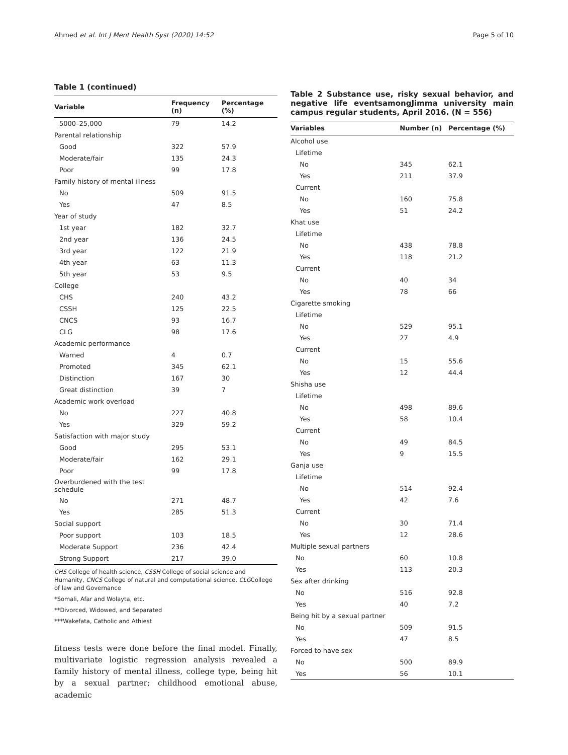Ahmed et al. Int J Ment Health Syst (2020) 14:52 Page 5 of 10
Table 1 (continued)
| Variable | Frequency (n) | Percentage (%) |
| --- | --- | --- |
| 5000–25,000 | 79 | 14.2 |
| Parental relationship | | |
| Good | 322 | 57.9 |
| Moderate/fair | 135 | 24.3 |
| Poor | 99 | 17.8 |
| Family history of mental illness | | |
| No | 509 | 91.5 |
| Yes | 47 | 8.5 |
| Year of study | | |
| 1st year | 182 | 32.7 |
| 2nd year | 136 | 24.5 |
| 3rd year | 122 | 21.9 |
| 4th year | 63 | 11.3 |
| 5th year | 53 | 9.5 |
| College | | |
| CHS | 240 | 43.2 |
| CSSH | 125 | 22.5 |
| CNCS | 93 | 16.7 |
| CLG | 98 | 17.6 |
| Academic performance | | |
| Warned | 4 | 0.7 |
| Promoted | 345 | 62.1 |
| Distinction | 167 | 30 |
| Great distinction | 39 | 7 |
| Academic work overload | | |
| No | 227 | 40.8 |
| Yes | 329 | 59.2 |
| Satisfaction with major study | | |
| Good | 295 | 53.1 |
| Moderate/fair | 162 | 29.1 |
| Poor | 99 | 17.8 |
| Overburdened with the test schedule | | |
| No | 271 | 48.7 |
| Yes | 285 | 51.3 |
| Social support | | |
| Poor support | 103 | 18.5 |
| Moderate Support | 236 | 42.4 |
| Strong Support | 217 | 39.0 |
CHS College of health science, CSSH College of social science and Humanity, CNCS College of natural and computational science, CLGCollege of law and Governance
*Somali, Afar and Wolayta, etc.
**Divorced, Widowed, and Separated
***Wakefata, Catholic and Athiest
fitness tests were done before the final model. Finally, multivariate logistic regression analysis revealed a family history of mental illness, college type, being hit by a sexual partner; childhood emotional abuse, academic
Table 2 Substance use, risky sexual behavior, and negative life eventsamongJimma university main campus regular students, April 2016. (N = 556)
| Variables | Number (n) | Percentage (%) |
| --- | --- | --- |
| Alcohol use | | |
| Lifetime | | |
| No | 345 | 62.1 |
| Yes | 211 | 37.9 |
| Current | | |
| No | 160 | 75.8 |
| Yes | 51 | 24.2 |
| Khat use | | |
| Lifetime | | |
| No | 438 | 78.8 |
| Yes | 118 | 21.2 |
| Current | | |
| No | 40 | 34 |
| Yes | 78 | 66 |
| Cigarette smoking | | |
| Lifetime | | |
| No | 529 | 95.1 |
| Yes | 27 | 4.9 |
| Current | | |
| No | 15 | 55.6 |
| Yes | 12 | 44.4 |
| Shisha use | | |
| Lifetime | | |
| No | 498 | 89.6 |
| Yes | 58 | 10.4 |
| Current | | |
| No | 49 | 84.5 |
| Yes | 9 | 15.5 |
| Ganja use | | |
| Lifetime | | |
| No | 514 | 92.4 |
| Yes | 42 | 7.6 |
| Current | | |
| No | 30 | 71.4 |
| Yes | 12 | 28.6 |
| Multiple sexual partners | | |
| No | 60 | 10.8 |
| Yes | 113 | 20.3 |
| Sex after drinking | | |
| No | 516 | 92.8 |
| Yes | 40 | 7.2 |
| Being hit by a sexual partner | | |
| No | 509 | 91.5 |
| Yes | 47 | 8.5 |
| Forced to have sex | | |
| No | 500 | 89.9 |
| Yes | 56 | 10.1 |